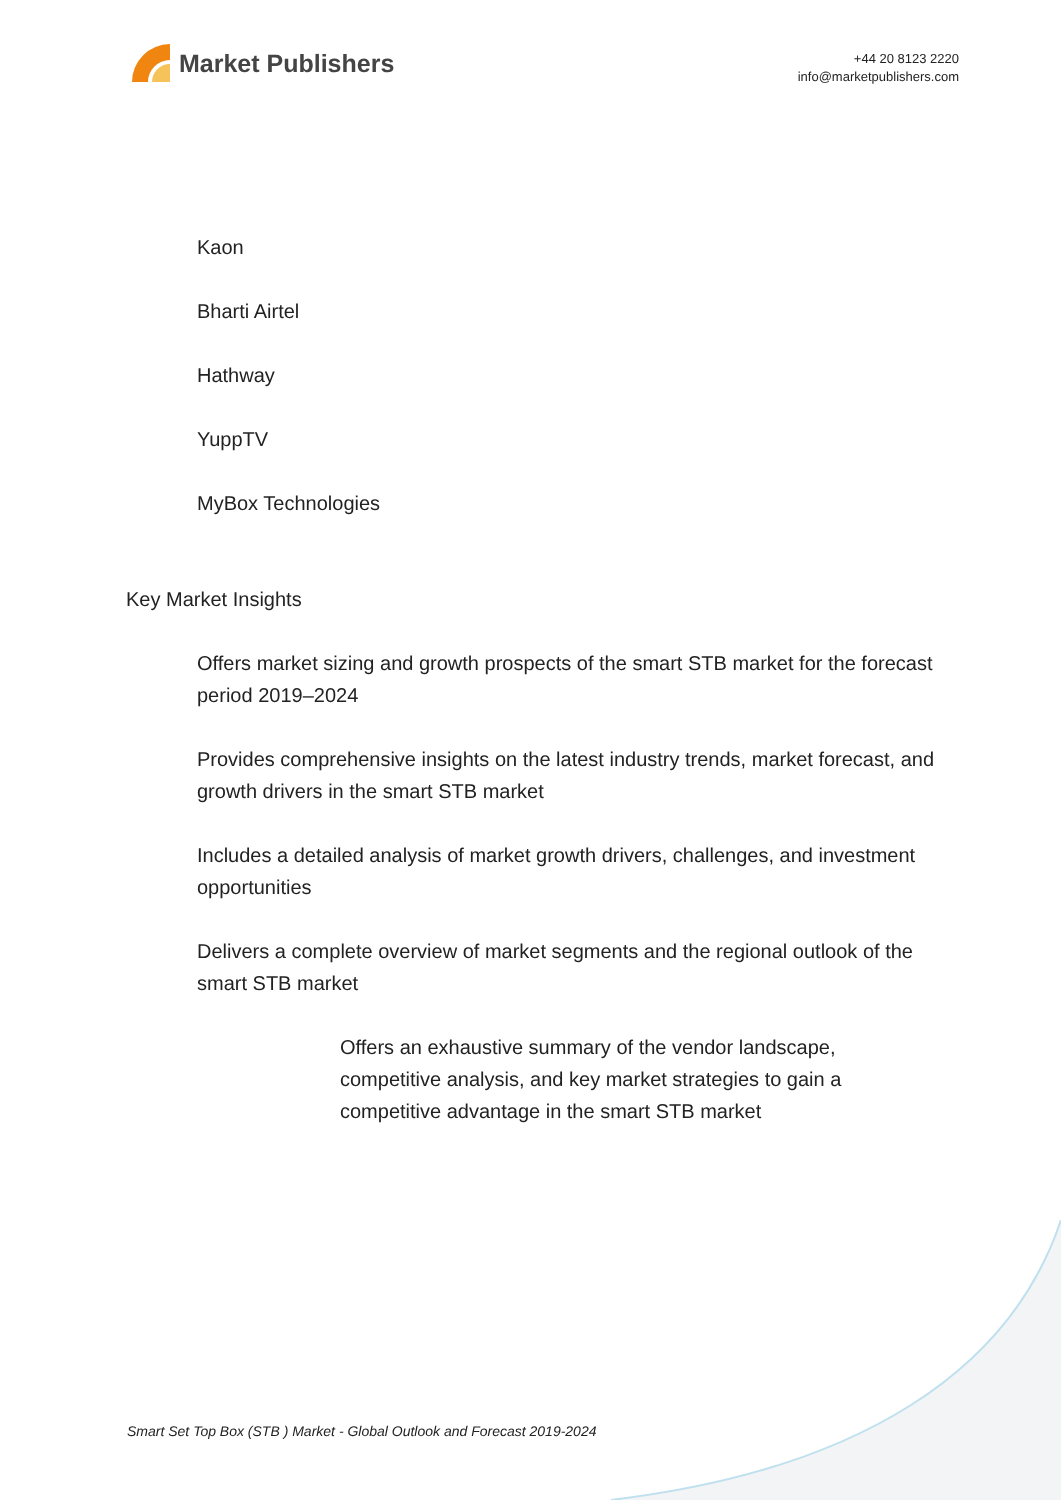Market Publishers
+44 20 8123 2220
info@marketpublishers.com
Kaon
Bharti Airtel
Hathway
YuppTV
MyBox Technologies
Key Market Insights
Offers market sizing and growth prospects of the smart STB market for the forecast period 2019–2024
Provides comprehensive insights on the latest industry trends, market forecast, and growth drivers in the smart STB market
Includes a detailed analysis of market growth drivers, challenges, and investment opportunities
Delivers a complete overview of market segments and the regional outlook of the smart STB market
Offers an exhaustive summary of the vendor landscape, competitive analysis, and key market strategies to gain a competitive advantage in the smart STB market
Smart Set Top Box (STB ) Market - Global Outlook and Forecast 2019-2024